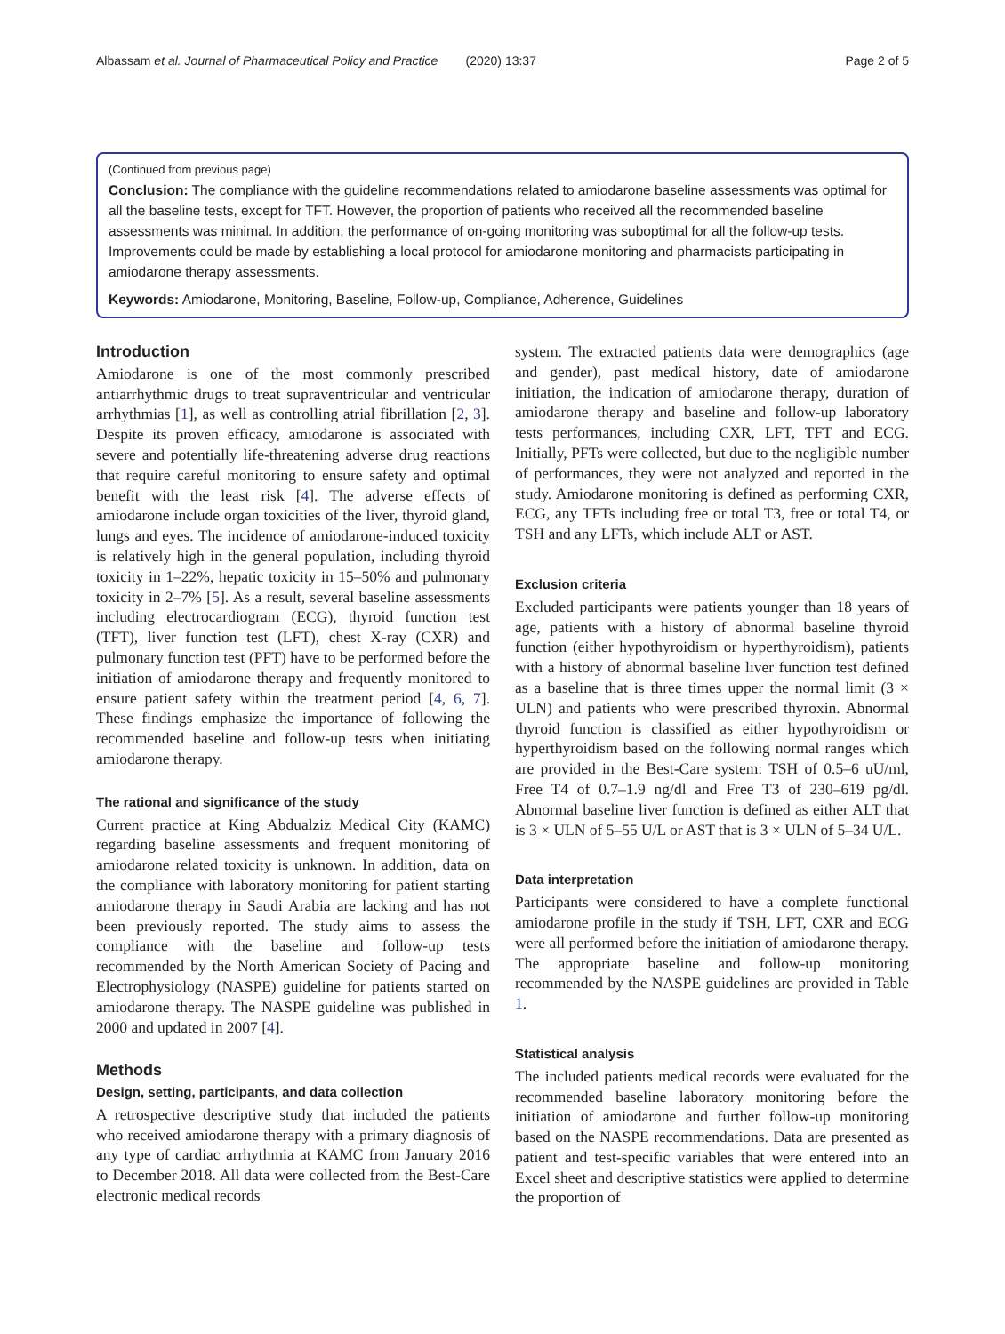Albassam et al. Journal of Pharmaceutical Policy and Practice (2020) 13:37 Page 2 of 5
(Continued from previous page)
Conclusion: The compliance with the guideline recommendations related to amiodarone baseline assessments was optimal for all the baseline tests, except for TFT. However, the proportion of patients who received all the recommended baseline assessments was minimal. In addition, the performance of on-going monitoring was suboptimal for all the follow-up tests. Improvements could be made by establishing a local protocol for amiodarone monitoring and pharmacists participating in amiodarone therapy assessments.
Keywords: Amiodarone, Monitoring, Baseline, Follow-up, Compliance, Adherence, Guidelines
Introduction
Amiodarone is one of the most commonly prescribed antiarrhythmic drugs to treat supraventricular and ventricular arrhythmias [1], as well as controlling atrial fibrillation [2, 3]. Despite its proven efficacy, amiodarone is associated with severe and potentially life-threatening adverse drug reactions that require careful monitoring to ensure safety and optimal benefit with the least risk [4]. The adverse effects of amiodarone include organ toxicities of the liver, thyroid gland, lungs and eyes. The incidence of amiodarone-induced toxicity is relatively high in the general population, including thyroid toxicity in 1–22%, hepatic toxicity in 15–50% and pulmonary toxicity in 2–7% [5]. As a result, several baseline assessments including electrocardiogram (ECG), thyroid function test (TFT), liver function test (LFT), chest X-ray (CXR) and pulmonary function test (PFT) have to be performed before the initiation of amiodarone therapy and frequently monitored to ensure patient safety within the treatment period [4, 6, 7]. These findings emphasize the importance of following the recommended baseline and follow-up tests when initiating amiodarone therapy.
The rational and significance of the study
Current practice at King Abdualziz Medical City (KAMC) regarding baseline assessments and frequent monitoring of amiodarone related toxicity is unknown. In addition, data on the compliance with laboratory monitoring for patient starting amiodarone therapy in Saudi Arabia are lacking and has not been previously reported. The study aims to assess the compliance with the baseline and follow-up tests recommended by the North American Society of Pacing and Electrophysiology (NASPE) guideline for patients started on amiodarone therapy. The NASPE guideline was published in 2000 and updated in 2007 [4].
Methods
Design, setting, participants, and data collection
A retrospective descriptive study that included the patients who received amiodarone therapy with a primary diagnosis of any type of cardiac arrhythmia at KAMC from January 2016 to December 2018. All data were collected from the Best-Care electronic medical records
system. The extracted patients data were demographics (age and gender), past medical history, date of amiodarone initiation, the indication of amiodarone therapy, duration of amiodarone therapy and baseline and follow-up laboratory tests performances, including CXR, LFT, TFT and ECG. Initially, PFTs were collected, but due to the negligible number of performances, they were not analyzed and reported in the study. Amiodarone monitoring is defined as performing CXR, ECG, any TFTs including free or total T3, free or total T4, or TSH and any LFTs, which include ALT or AST.
Exclusion criteria
Excluded participants were patients younger than 18 years of age, patients with a history of abnormal baseline thyroid function (either hypothyroidism or hyperthyroidism), patients with a history of abnormal baseline liver function test defined as a baseline that is three times upper the normal limit (3 × ULN) and patients who were prescribed thyroxin. Abnormal thyroid function is classified as either hypothyroidism or hyperthyroidism based on the following normal ranges which are provided in the Best-Care system: TSH of 0.5–6 uU/ml, Free T4 of 0.7–1.9 ng/dl and Free T3 of 230–619 pg/dl. Abnormal baseline liver function is defined as either ALT that is 3 × ULN of 5–55 U/L or AST that is 3 × ULN of 5–34 U/L.
Data interpretation
Participants were considered to have a complete functional amiodarone profile in the study if TSH, LFT, CXR and ECG were all performed before the initiation of amiodarone therapy. The appropriate baseline and follow-up monitoring recommended by the NASPE guidelines are provided in Table 1.
Statistical analysis
The included patients medical records were evaluated for the recommended baseline laboratory monitoring before the initiation of amiodarone and further follow-up monitoring based on the NASPE recommendations. Data are presented as patient and test-specific variables that were entered into an Excel sheet and descriptive statistics were applied to determine the proportion of